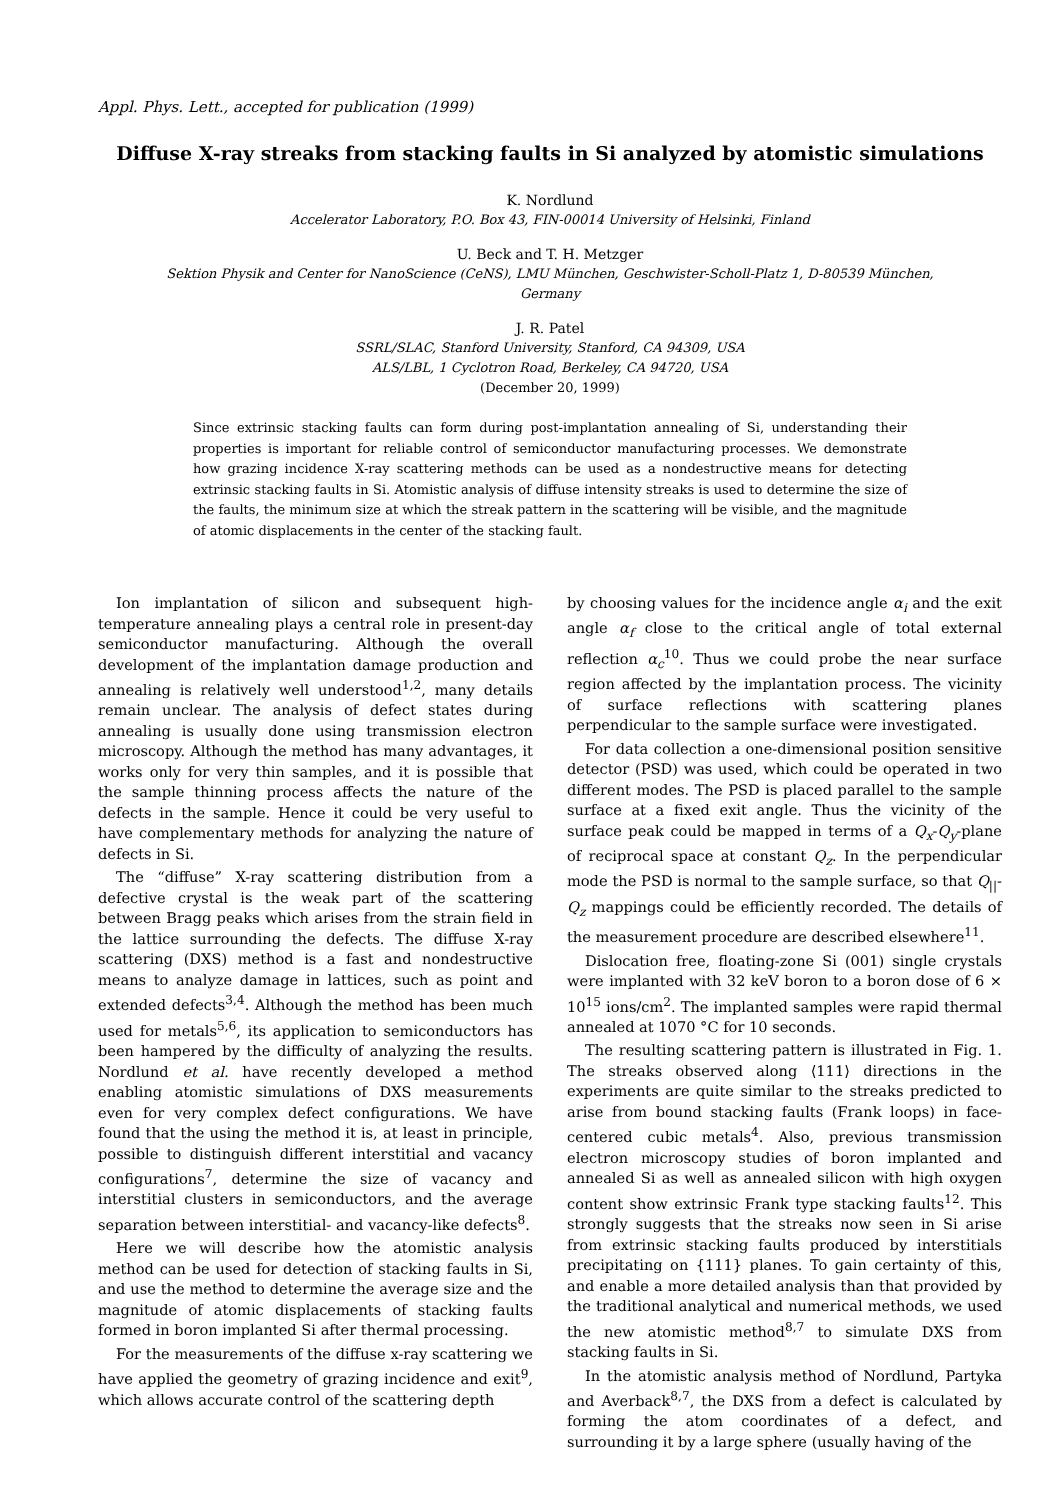Appl. Phys. Lett., accepted for publication (1999)
Diffuse X-ray streaks from stacking faults in Si analyzed by atomistic simulations
K. Nordlund
Accelerator Laboratory, P.O. Box 43, FIN-00014 University of Helsinki, Finland
U. Beck and T. H. Metzger
Sektion Physik and Center for NanoScience (CeNS), LMU München, Geschwister-Scholl-Platz 1, D-80539 München,
Germany
J. R. Patel
SSRL/SLAC, Stanford University, Stanford, CA 94309, USA
ALS/LBL, 1 Cyclotron Road, Berkeley, CA 94720, USA
(December 20, 1999)
Since extrinsic stacking faults can form during post-implantation annealing of Si, understanding their properties is important for reliable control of semiconductor manufacturing processes. We demonstrate how grazing incidence X-ray scattering methods can be used as a nondestructive means for detecting extrinsic stacking faults in Si. Atomistic analysis of diffuse intensity streaks is used to determine the size of the faults, the minimum size at which the streak pattern in the scattering will be visible, and the magnitude of atomic displacements in the center of the stacking fault.
Ion implantation of silicon and subsequent high-temperature annealing plays a central role in present-day semiconductor manufacturing. Although the overall development of the implantation damage production and annealing is relatively well understood<sup>1,2</sup>, many details remain unclear. The analysis of defect states during annealing is usually done using transmission electron microscopy. Although the method has many advantages, it works only for very thin samples, and it is possible that the sample thinning process affects the nature of the defects in the sample. Hence it could be very useful to have complementary methods for analyzing the nature of defects in Si.
The “diffuse” X-ray scattering distribution from a defective crystal is the weak part of the scattering between Bragg peaks which arises from the strain field in the lattice surrounding the defects. The diffuse X-ray scattering (DXS) method is a fast and nondestructive means to analyze damage in lattices, such as point and extended defects<sup>3,4</sup>. Although the method has been much used for metals<sup>5,6</sup>, its application to semiconductors has been hampered by the difficulty of analyzing the results. Nordlund et al. have recently developed a method enabling atomistic simulations of DXS measurements even for very complex defect configurations. We have found that the using the method it is, at least in principle, possible to distinguish different interstitial and vacancy configurations<sup>7</sup>, determine the size of vacancy and interstitial clusters in semiconductors, and the average separation between interstitial- and vacancy-like defects<sup>8</sup>.
Here we will describe how the atomistic analysis method can be used for detection of stacking faults in Si, and use the method to determine the average size and the magnitude of atomic displacements of stacking faults formed in boron implanted Si after thermal processing.
For the measurements of the diffuse x-ray scattering we have applied the geometry of grazing incidence and exit<sup>9</sup>, which allows accurate control of the scattering depth
by choosing values for the incidence angle α<sub>i</sub> and the exit angle α<sub>f</sub> close to the critical angle of total external reflection α<sub>c</sub><sup>10</sup>. Thus we could probe the near surface region affected by the implantation process. The vicinity of surface reflections with scattering planes perpendicular to the sample surface were investigated.
For data collection a one-dimensional position sensitive detector (PSD) was used, which could be operated in two different modes. The PSD is placed parallel to the sample surface at a fixed exit angle. Thus the vicinity of the surface peak could be mapped in terms of a Q<sub>x</sub>-Q<sub>y</sub>-plane of reciprocal space at constant Q<sub>z</sub>. In the perpendicular mode the PSD is normal to the sample surface, so that Q<sub>||</sub>-Q<sub>z</sub> mappings could be efficiently recorded. The details of the measurement procedure are described elsewhere<sup>11</sup>.
Dislocation free, floating-zone Si (001) single crystals were implanted with 32 keV boron to a boron dose of 6 × 10<sup>15</sup> ions/cm<sup>2</sup>. The implanted samples were rapid thermal annealed at 1070 °C for 10 seconds.
The resulting scattering pattern is illustrated in Fig. 1. The streaks observed along ⟨111⟩ directions in the experiments are quite similar to the streaks predicted to arise from bound stacking faults (Frank loops) in face-centered cubic metals<sup>4</sup>. Also, previous transmission electron microscopy studies of boron implanted and annealed Si as well as annealed silicon with high oxygen content show extrinsic Frank type stacking faults<sup>12</sup>. This strongly suggests that the streaks now seen in Si arise from extrinsic stacking faults produced by interstitials precipitating on {111} planes. To gain certainty of this, and enable a more detailed analysis than that provided by the traditional analytical and numerical methods, we used the new atomistic method<sup>8,7</sup> to simulate DXS from stacking faults in Si.
In the atomistic analysis method of Nordlund, Partyka and Averback<sup>8,7</sup>, the DXS from a defect is calculated by forming the atom coordinates of a defect, and surrounding it by a large sphere (usually having of the